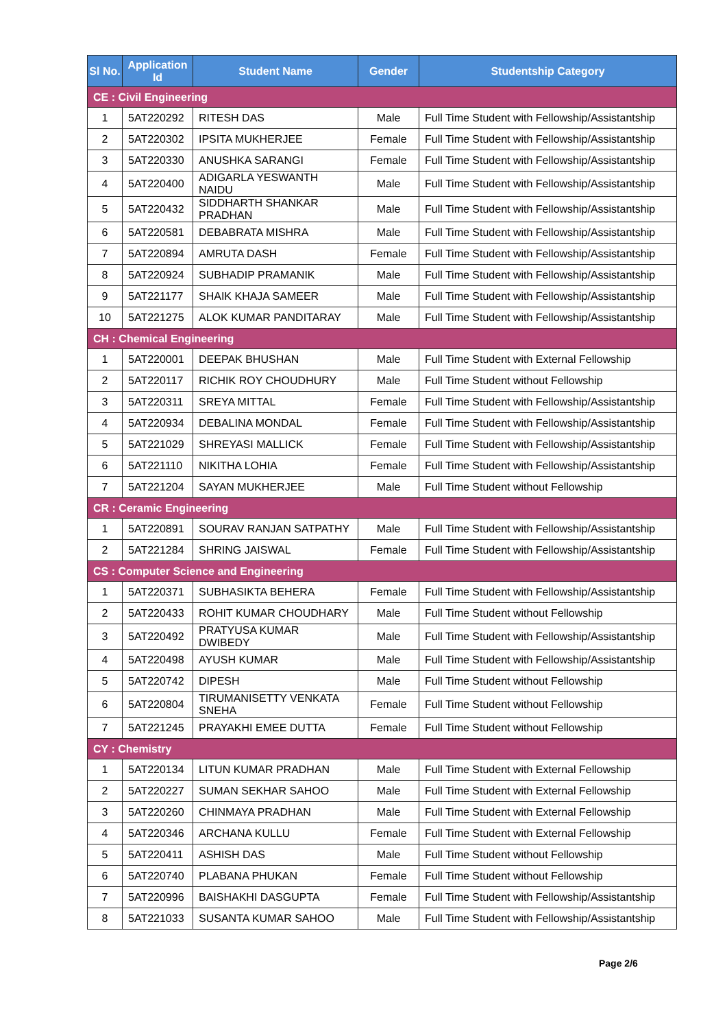| Sl No. | Application Id | Student Name | Gender | Studentship Category |
| --- | --- | --- | --- | --- |
| CE : Civil Engineering | | | | |
| 1 | 5AT220292 | RITESH DAS | Male | Full Time Student with Fellowship/Assistantship |
| 2 | 5AT220302 | IPSITA MUKHERJEE | Female | Full Time Student with Fellowship/Assistantship |
| 3 | 5AT220330 | ANUSHKA SARANGI | Female | Full Time Student with Fellowship/Assistantship |
| 4 | 5AT220400 | ADIGARLA YESWANTH NAIDU | Male | Full Time Student with Fellowship/Assistantship |
| 5 | 5AT220432 | SIDDHARTH SHANKAR PRADHAN | Male | Full Time Student with Fellowship/Assistantship |
| 6 | 5AT220581 | DEBABRATA MISHRA | Male | Full Time Student with Fellowship/Assistantship |
| 7 | 5AT220894 | AMRUTA DASH | Female | Full Time Student with Fellowship/Assistantship |
| 8 | 5AT220924 | SUBHADIP PRAMANIK | Male | Full Time Student with Fellowship/Assistantship |
| 9 | 5AT221177 | SHAIK KHAJA SAMEER | Male | Full Time Student with Fellowship/Assistantship |
| 10 | 5AT221275 | ALOK KUMAR PANDITARAY | Male | Full Time Student with Fellowship/Assistantship |
| CH : Chemical Engineering | | | | |
| 1 | 5AT220001 | DEEPAK BHUSHAN | Male | Full Time Student with External Fellowship |
| 2 | 5AT220117 | RICHIK ROY CHOUDHURY | Male | Full Time Student without Fellowship |
| 3 | 5AT220311 | SREYA MITTAL | Female | Full Time Student with Fellowship/Assistantship |
| 4 | 5AT220934 | DEBALINA MONDAL | Female | Full Time Student with Fellowship/Assistantship |
| 5 | 5AT221029 | SHREYASI MALLICK | Female | Full Time Student with Fellowship/Assistantship |
| 6 | 5AT221110 | NIKITHA LOHIA | Female | Full Time Student with Fellowship/Assistantship |
| 7 | 5AT221204 | SAYAN MUKHERJEE | Male | Full Time Student without Fellowship |
| CR : Ceramic Engineering | | | | |
| 1 | 5AT220891 | SOURAV RANJAN SATPATHY | Male | Full Time Student with Fellowship/Assistantship |
| 2 | 5AT221284 | SHRING JAISWAL | Female | Full Time Student with Fellowship/Assistantship |
| CS : Computer Science and Engineering | | | | |
| 1 | 5AT220371 | SUBHASIKTA BEHERA | Female | Full Time Student with Fellowship/Assistantship |
| 2 | 5AT220433 | ROHIT KUMAR CHOUDHARY | Male | Full Time Student without Fellowship |
| 3 | 5AT220492 | PRATYUSA KUMAR DWIBEDY | Male | Full Time Student with Fellowship/Assistantship |
| 4 | 5AT220498 | AYUSH KUMAR | Male | Full Time Student with Fellowship/Assistantship |
| 5 | 5AT220742 | DIPESH | Male | Full Time Student without Fellowship |
| 6 | 5AT220804 | TIRUMANISETTY VENKATA SNEHA | Female | Full Time Student without Fellowship |
| 7 | 5AT221245 | PRAYAKHI EMEE DUTTA | Female | Full Time Student without Fellowship |
| CY : Chemistry | | | | |
| 1 | 5AT220134 | LITUN KUMAR PRADHAN | Male | Full Time Student with External Fellowship |
| 2 | 5AT220227 | SUMAN SEKHAR SAHOO | Male | Full Time Student with External Fellowship |
| 3 | 5AT220260 | CHINMAYA PRADHAN | Male | Full Time Student with External Fellowship |
| 4 | 5AT220346 | ARCHANA KULLU | Female | Full Time Student with External Fellowship |
| 5 | 5AT220411 | ASHISH DAS | Male | Full Time Student without Fellowship |
| 6 | 5AT220740 | PLABANA PHUKAN | Female | Full Time Student without Fellowship |
| 7 | 5AT220996 | BAISHAKHI DASGUPTA | Female | Full Time Student with Fellowship/Assistantship |
| 8 | 5AT221033 | SUSANTA KUMAR SAHOO | Male | Full Time Student with Fellowship/Assistantship |
Page 2/6